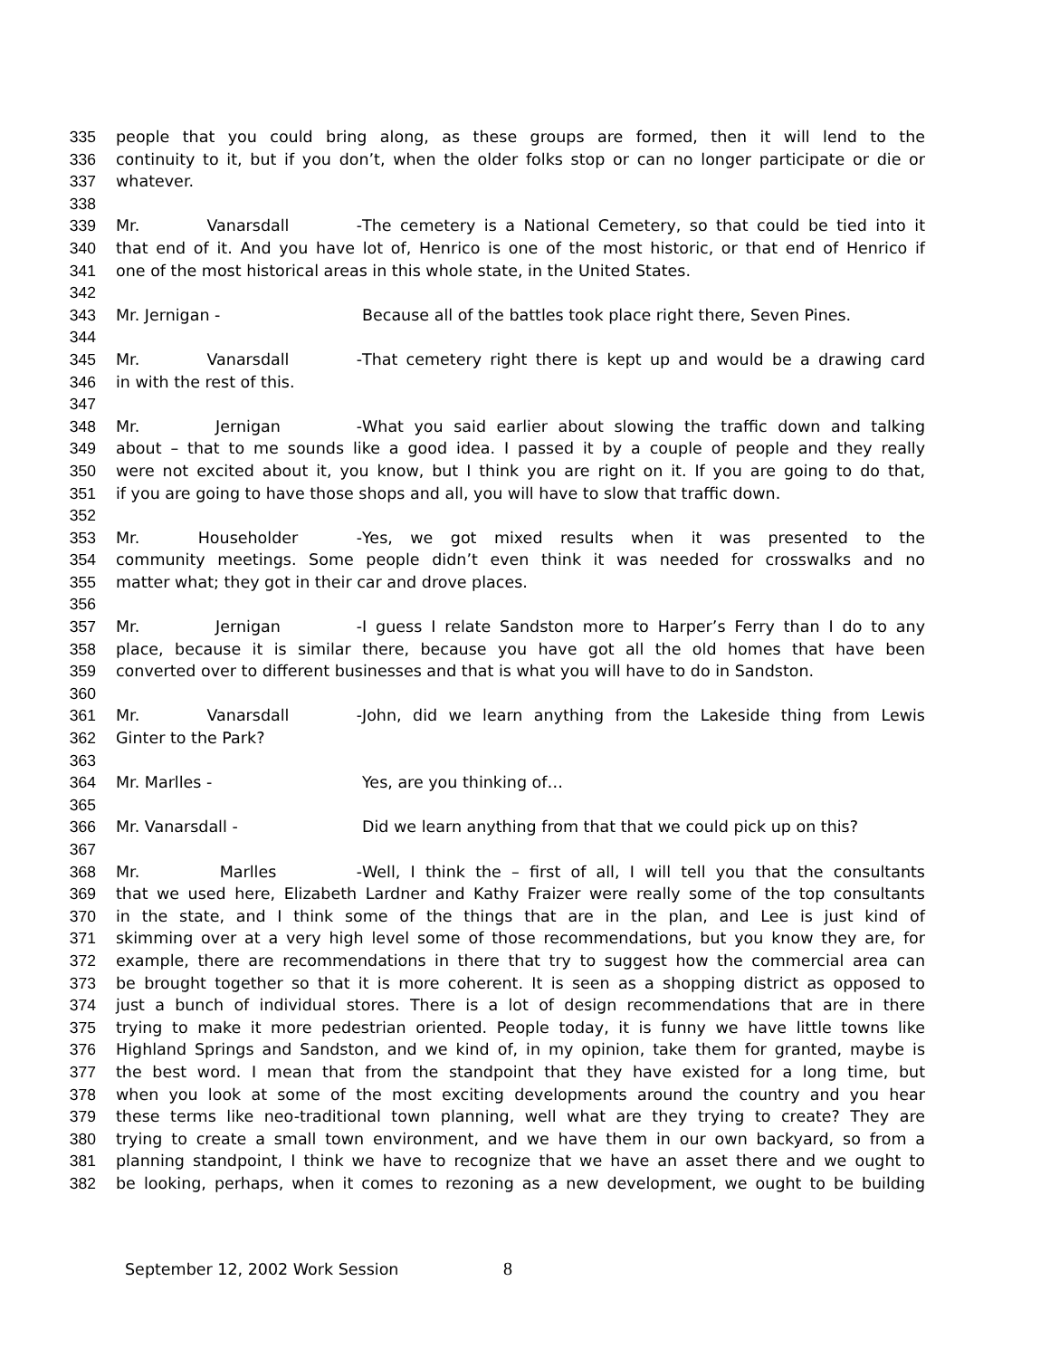335 people that you could bring along, as these groups are formed, then it will lend to the
336 continuity to it, but if you don’t, when the older folks stop or can no longer participate or die or
337 whatever.
338
339 Mr. Vanarsdall - The cemetery is a National Cemetery, so that could be tied into it
340 that end of it. And you have lot of, Henrico is one of the most historic, or that end of Henrico if
341 one of the most historical areas in this whole state, in the United States.
342
343 Mr. Jernigan - Because all of the battles took place right there, Seven Pines.
344
345 Mr. Vanarsdall - That cemetery right there is kept up and would be a drawing card
346 in with the rest of this.
347
348 Mr. Jernigan - What you said earlier about slowing the traffic down and talking
349 about – that to me sounds like a good idea. I passed it by a couple of people and they really
350 were not excited about it, you know, but I think you are right on it. If you are going to do that,
351 if you are going to have those shops and all, you will have to slow that traffic down.
352
353 Mr. Householder - Yes, we got mixed results when it was presented to the
354 community meetings. Some people didn’t even think it was needed for crosswalks and no
355 matter what; they got in their car and drove places.
356
357 Mr. Jernigan - I guess I relate Sandston more to Harper’s Ferry than I do to any
358 place, because it is similar there, because you have got all the old homes that have been
359 converted over to different businesses and that is what you will have to do in Sandston.
360
361 Mr. Vanarsdall - John, did we learn anything from the Lakeside thing from Lewis
362 Ginter to the Park?
363
364 Mr. Marlles - Yes, are you thinking of…
365
366 Mr. Vanarsdall - Did we learn anything from that that we could pick up on this?
367
368 Mr. Marlles - Well, I think the – first of all, I will tell you that the consultants
369 that we used here, Elizabeth Lardner and Kathy Fraizer were really some of the top consultants
370 in the state, and I think some of the things that are in the plan, and Lee is just kind of
371 skimming over at a very high level some of those recommendations, but you know they are, for
372 example, there are recommendations in there that try to suggest how the commercial area can
373 be brought together so that it is more coherent. It is seen as a shopping district as opposed to
374 just a bunch of individual stores. There is a lot of design recommendations that are in there
375 trying to make it more pedestrian oriented. People today, it is funny we have little towns like
376 Highland Springs and Sandston, and we kind of, in my opinion, take them for granted, maybe is
377 the best word. I mean that from the standpoint that they have existed for a long time, but
378 when you look at some of the most exciting developments around the country and you hear
379 these terms like neo-traditional town planning, well what are they trying to create? They are
380 trying to create a small town environment, and we have them in our own backyard, so from a
381 planning standpoint, I think we have to recognize that we have an asset there and we ought to
382 be looking, perhaps, when it comes to rezoning as a new development, we ought to be building
September 12, 2002 Work Session 8